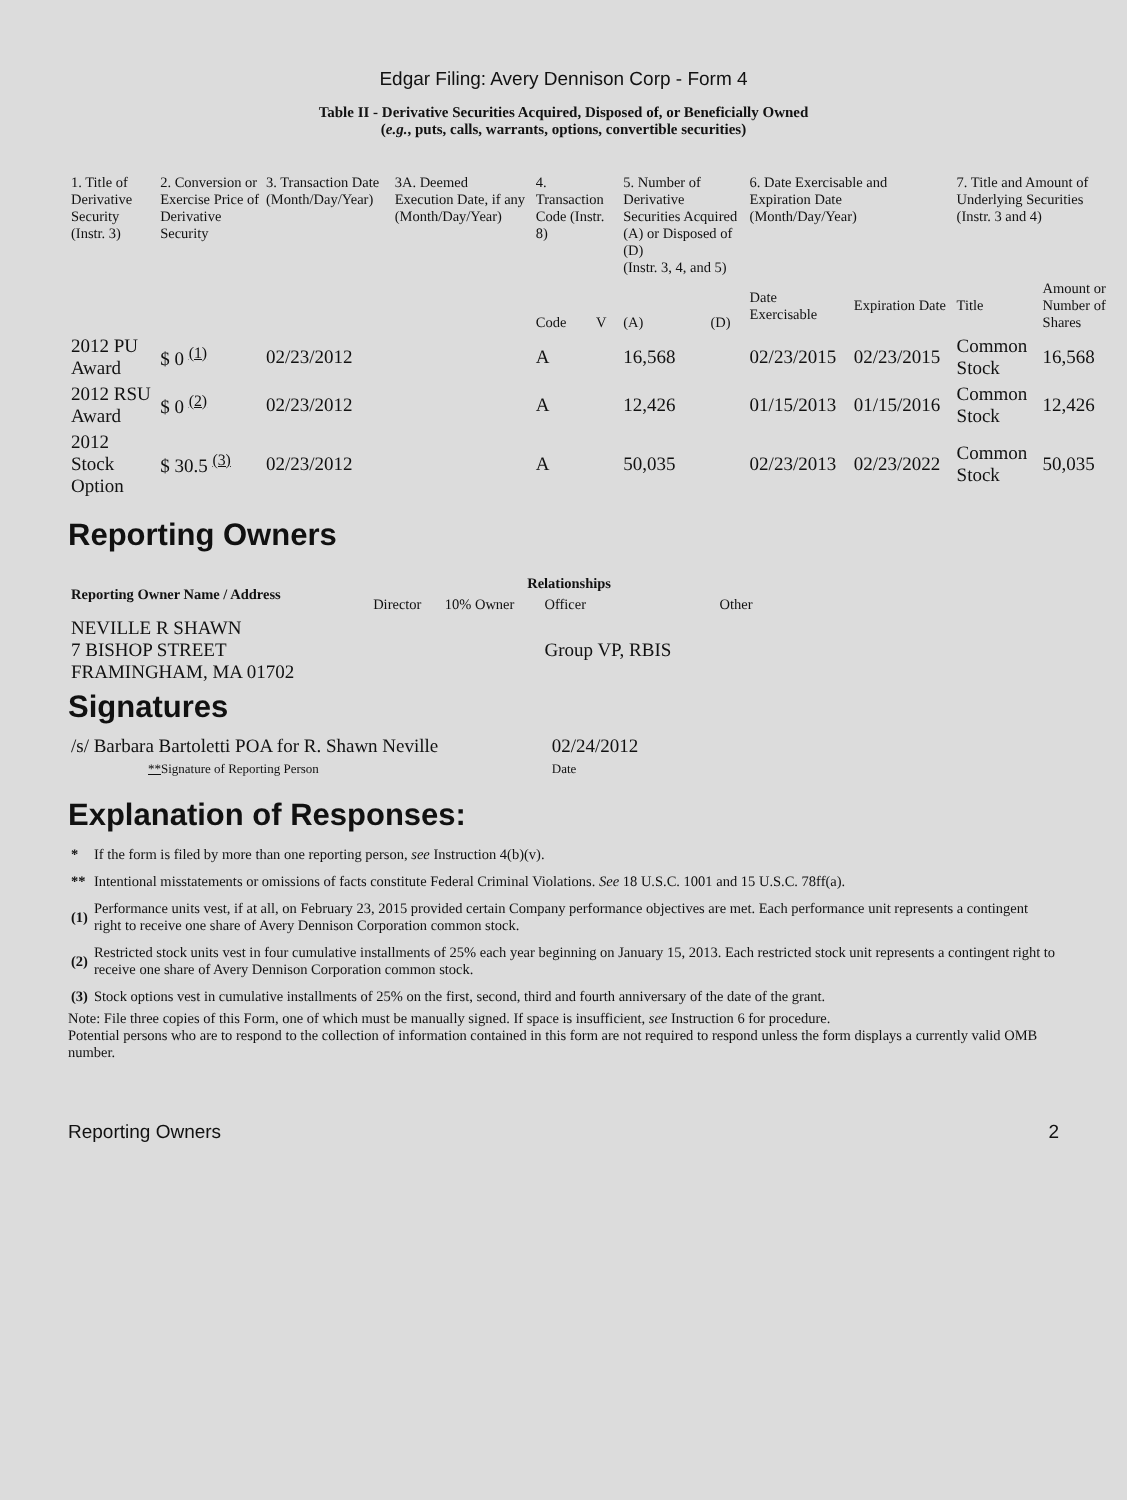Edgar Filing: Avery Dennison Corp - Form 4
Table II - Derivative Securities Acquired, Disposed of, or Beneficially Owned
(e.g., puts, calls, warrants, options, convertible securities)
| 1. Title of Derivative Security (Instr. 3) | 2. Conversion or Exercise Price of Derivative Security | 3. Transaction Date (Month/Day/Year) | 3A. Deemed Execution Date, if any (Month/Day/Year) | 4. Transaction Code (Instr. 8) | | 5. Number of Derivative Securities Acquired (A) or Disposed of (D) (Instr. 3, 4, and 5) | | 6. Date Exercisable and Expiration Date (Month/Day/Year) | | 7. Title and Amount of Underlying Securities (Instr. 3 and 4) | |
| --- | --- | --- | --- | --- | --- | --- | --- | --- | --- | --- | --- |
| | | | | Code | V | (A) | (D) | Date Exercisable | Expiration Date | Title | Amount or Number of Shares |
| 2012 PU Award | $ 0 <sup>(1)</sup> | 02/23/2012 | | A | | 16,568 | | 02/23/2015 | 02/23/2015 | Common Stock | 16,568 |
| 2012 RSU Award | $ 0 <sup>(2)</sup> | 02/23/2012 | | A | | 12,426 | | 01/15/2013 | 01/15/2016 | Common Stock | 12,426 |
| 2012 Stock Option | $ 30.5 <sup>(3)</sup> | 02/23/2012 | | A | | 50,035 | | 02/23/2013 | 02/23/2022 | Common Stock | 50,035 |
Reporting Owners
| Reporting Owner Name / Address | Relationships | | | |
| --- | --- | --- | --- | --- |
| | Director | 10% Owner | Officer | Other |
| NEVILLE R SHAWN 7 BISHOP STREET FRAMINGHAM, MA 01702 | | | Group VP, RBIS | |
Signatures
| /s/ Barbara Bartoletti POA for R. Shawn Neville | 02/24/2012 |
| ** Signature of Reporting Person | Date |
Explanation of Responses:
| * | If the form is filed by more than one reporting person, see Instruction 4(b)(v). |
| ** | Intentional misstatements or omissions of facts constitute Federal Criminal Violations. See 18 U.S.C. 1001 and 15 U.S.C. 78ff(a). |
| (1) | Performance units vest, if at all, on February 23, 2015 provided certain Company performance objectives are met. Each performance unit represents a contingent right to receive one share of Avery Dennison Corporation common stock. |
| (2) | Restricted stock units vest in four cumulative installments of 25% each year beginning on January 15, 2013. Each restricted stock unit represents a contingent right to receive one share of Avery Dennison Corporation common stock. |
| (3) | Stock options vest in cumulative installments of 25% on the first, second, third and fourth anniversary of the date of the grant. |
Note: File three copies of this Form, one of which must be manually signed. If space is insufficient, see Instruction 6 for procedure.
Potential persons who are to respond to the collection of information contained in this form are not required to respond unless the form displays a currently valid OMB number.
Reporting Owners 2